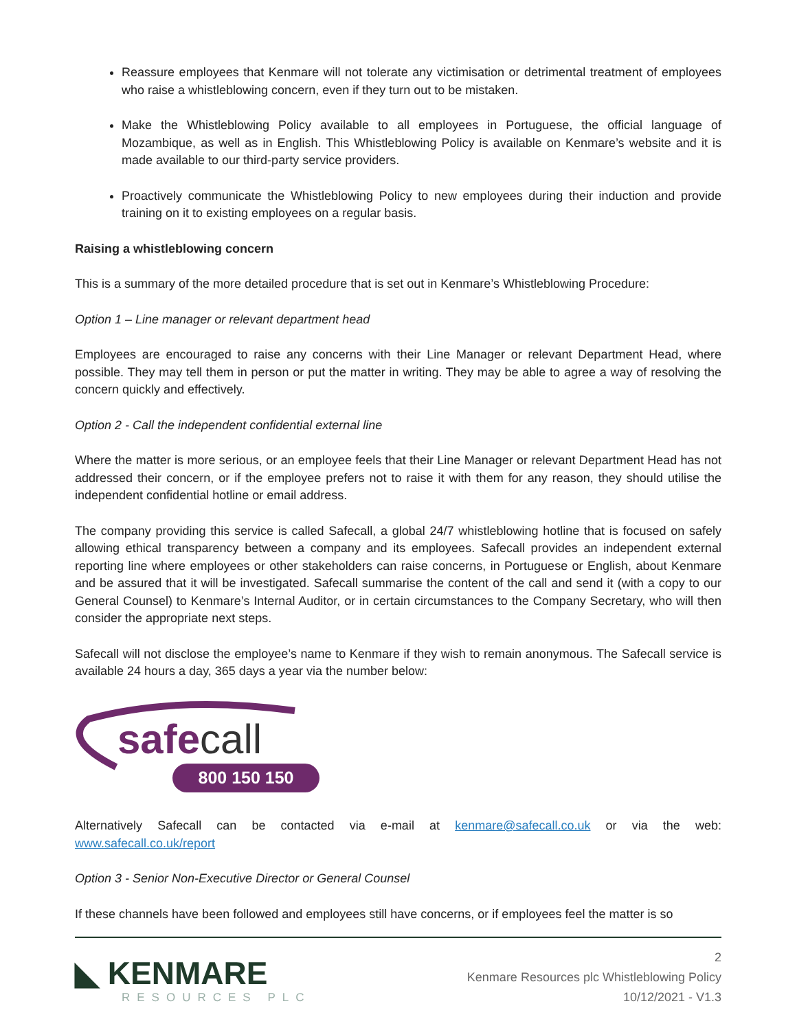Reassure employees that Kenmare will not tolerate any victimisation or detrimental treatment of employees who raise a whistleblowing concern, even if they turn out to be mistaken.
Make the Whistleblowing Policy available to all employees in Portuguese, the official language of Mozambique, as well as in English. This Whistleblowing Policy is available on Kenmare’s website and it is made available to our third-party service providers.
Proactively communicate the Whistleblowing Policy to new employees during their induction and provide training on it to existing employees on a regular basis.
Raising a whistleblowing concern
This is a summary of the more detailed procedure that is set out in Kenmare’s Whistleblowing Procedure:
Option 1 – Line manager or relevant department head
Employees are encouraged to raise any concerns with their Line Manager or relevant Department Head, where possible. They may tell them in person or put the matter in writing. They may be able to agree a way of resolving the concern quickly and effectively.
Option 2 - Call the independent confidential external line
Where the matter is more serious, or an employee feels that their Line Manager or relevant Department Head has not addressed their concern, or if the employee prefers not to raise it with them for any reason, they should utilise the independent confidential hotline or email address.
The company providing this service is called Safecall, a global 24/7 whistleblowing hotline that is focused on safely allowing ethical transparency between a company and its employees. Safecall provides an independent external reporting line where employees or other stakeholders can raise concerns, in Portuguese or English, about Kenmare and be assured that it will be investigated. Safecall summarise the content of the call and send it (with a copy to our General Counsel) to Kenmare’s Internal Auditor, or in certain circumstances to the Company Secretary, who will then consider the appropriate next steps.
Safecall will not disclose the employee’s name to Kenmare if they wish to remain anonymous. The Safecall service is available 24 hours a day, 365 days a year via the number below:
safecall
800 150 150
Alternatively Safecall can be contacted via e-mail at kenmare@safecall.co.uk or via the web: www.safecall.co.uk/report
Option 3 - Senior Non-Executive Director or General Counsel
If these channels have been followed and employees still have concerns, or if employees feel the matter is so
◣ KENMARE
RESOURCES PLC
2
Kenmare Resources plc Whistleblowing Policy
10/12/2021 - V1.3